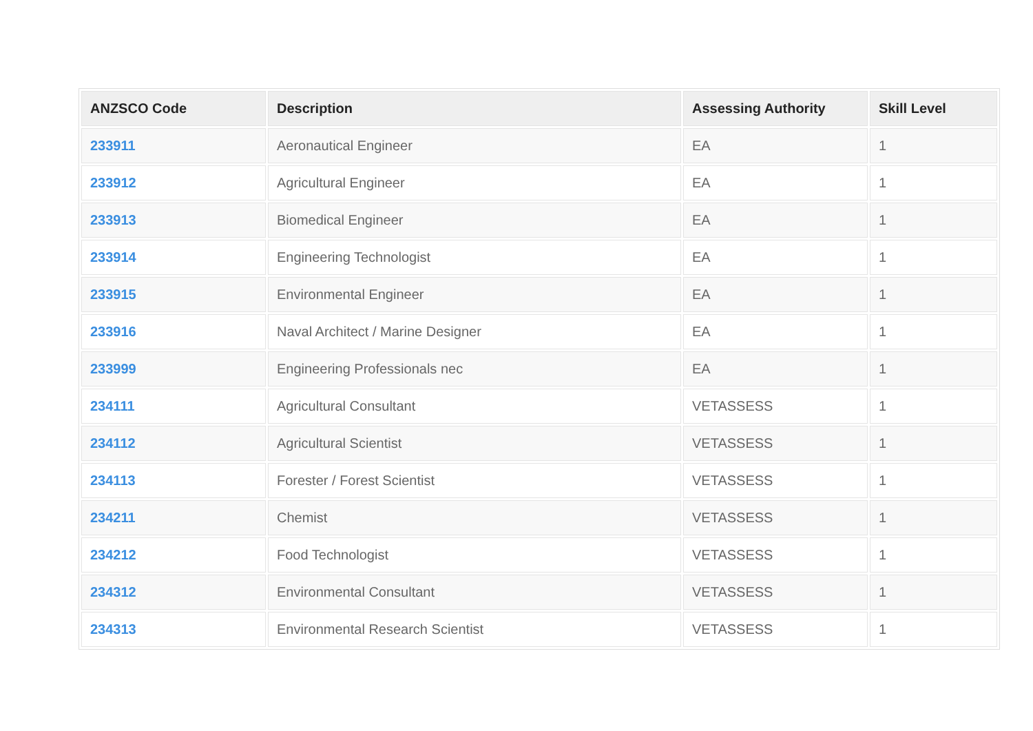| ANZSCO Code | Description | Assessing Authority | Skill Level |
| --- | --- | --- | --- |
| 233911 | Aeronautical Engineer | EA | 1 |
| 233912 | Agricultural Engineer | EA | 1 |
| 233913 | Biomedical Engineer | EA | 1 |
| 233914 | Engineering Technologist | EA | 1 |
| 233915 | Environmental Engineer | EA | 1 |
| 233916 | Naval Architect / Marine Designer | EA | 1 |
| 233999 | Engineering Professionals nec | EA | 1 |
| 234111 | Agricultural Consultant | VETASSESS | 1 |
| 234112 | Agricultural Scientist | VETASSESS | 1 |
| 234113 | Forester / Forest Scientist | VETASSESS | 1 |
| 234211 | Chemist | VETASSESS | 1 |
| 234212 | Food Technologist | VETASSESS | 1 |
| 234312 | Environmental Consultant | VETASSESS | 1 |
| 234313 | Environmental Research Scientist | VETASSESS | 1 |